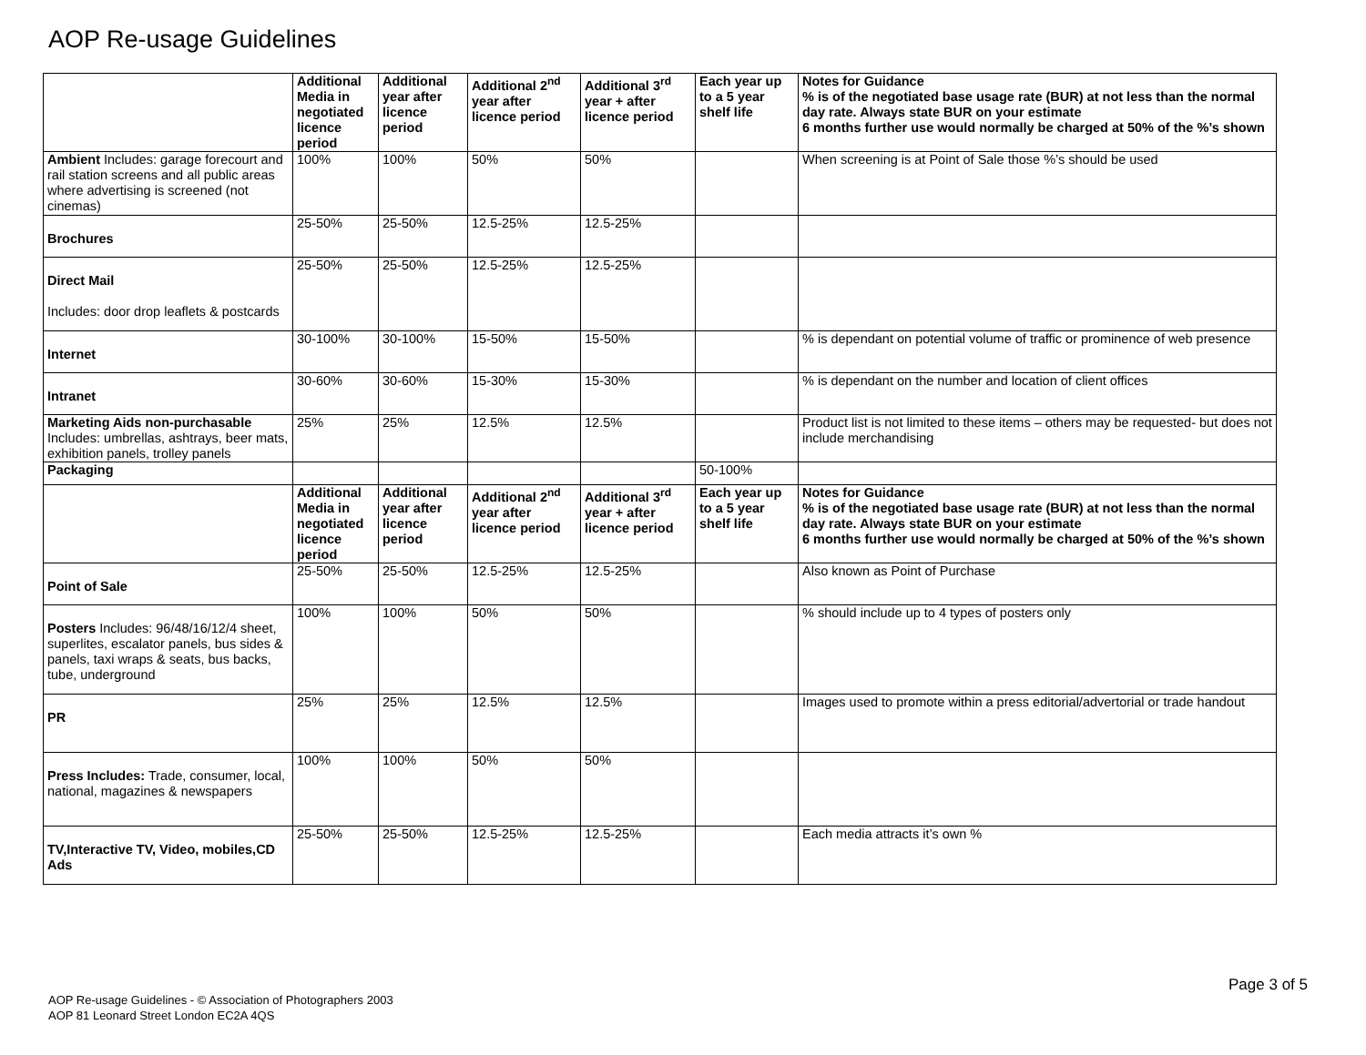AOP Re-usage Guidelines
| | Additional Media in negotiated licence period | Additional year after licence period | Additional 2<sup>nd</sup> year after licence period | Additional 3<sup>rd</sup> year + after licence period | Each year up to a 5 year shelf life | Notes for Guidance % is of the negotiated base usage rate (BUR) at not less than the normal day rate. Always state BUR on your estimate 6 months further use would normally be charged at 50% of the %’s shown |
| --- | --- | --- | --- | --- | --- | --- |
| Ambient Includes: garage forecourt and rail station screens and all public areas where advertising is screened (not cinemas) | 100% | 100% | 50% | 50% | | When screening is at Point of Sale those %’s should be used |
| Brochures | 25-50% | 25-50% | 12.5-25% | 12.5-25% | | |
| Direct Mail Includes: door drop leaflets & postcards | 25-50% | 25-50% | 12.5-25% | 12.5-25% | | |
| Internet | 30-100% | 30-100% | 15-50% | 15-50% | | % is dependant on potential volume of traffic or prominence of web presence |
| Intranet | 30-60% | 30-60% | 15-30% | 15-30% | | % is dependant on the number and location of client offices |
| Marketing Aids non-purchasable Includes: umbrellas, ashtrays, beer mats, exhibition panels, trolley panels | 25% | 25% | 12.5% | 12.5% | | Product list is not limited to these items – others may be requested- but does not include merchandising |
| Packaging | | | | | 50-100% | |
| | Additional Media in negotiated licence period | Additional year after licence period | Additional 2<sup>nd</sup> year after licence period | Additional 3<sup>rd</sup> year + after licence period | Each year up to a 5 year shelf life | Notes for Guidance % is of the negotiated base usage rate (BUR) at not less than the normal day rate. Always state BUR on your estimate 6 months further use would normally be charged at 50% of the %’s shown |
| Point of Sale | 25-50% | 25-50% | 12.5-25% | 12.5-25% | | Also known as Point of Purchase |
| Posters Includes: 96/48/16/12/4 sheet, superlites, escalator panels, bus sides & panels, taxi wraps & seats, bus backs, tube, underground | 100% | 100% | 50% | 50% | | % should include up to 4 types of posters only |
| PR | 25% | 25% | 12.5% | 12.5% | | Images used to promote within a press editorial/advertorial or trade handout |
| Press Includes: Trade, consumer, local, national, magazines & newspapers | 100% | 100% | 50% | 50% | | |
| TV,Interactive TV, Video, mobiles,CD Ads | 25-50% | 25-50% | 12.5-25% | 12.5-25% | | Each media attracts it’s own % |
Page 3 of 5
AOP Re-usage Guidelines - © Association of Photographers 2003
AOP 81 Leonard Street London EC2A 4QS